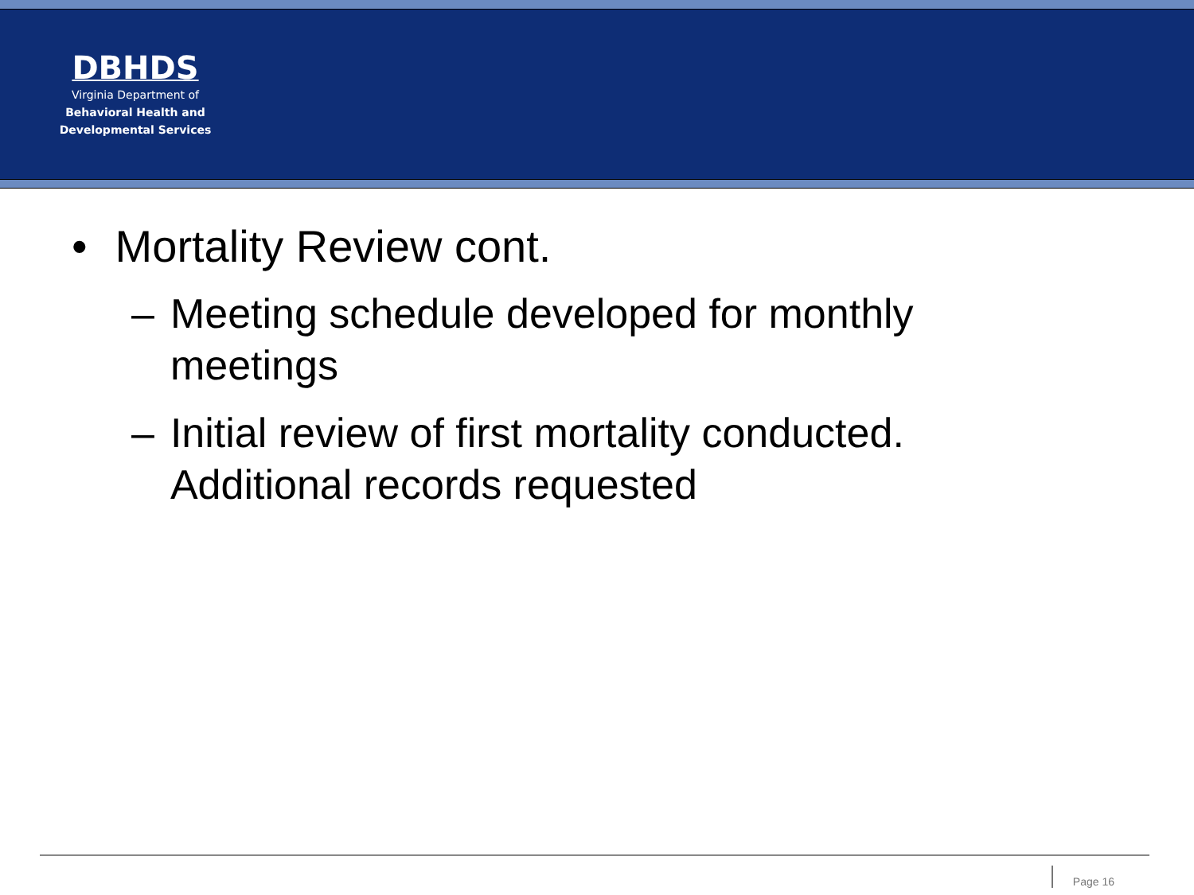DBHDS
Virginia Department of
Behavioral Health and
Developmental Services
• Mortality Review cont.
– Meeting schedule developed for monthly meetings
– Initial review of first mortality conducted. Additional records requested
Page 16